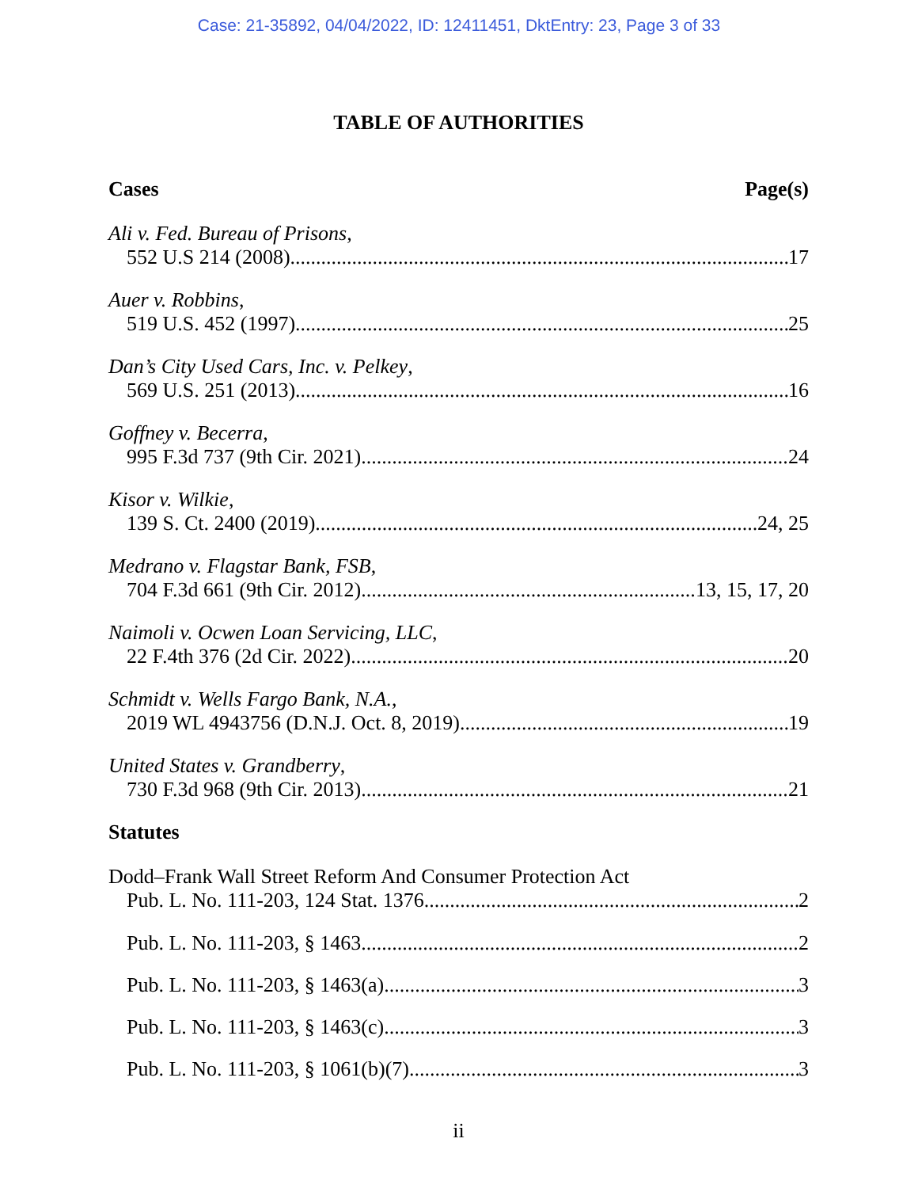Case: 21-35892, 04/04/2022, ID: 12411451, DktEntry: 23, Page 3 of 33
TABLE OF AUTHORITIES
Cases Page(s)
Ali v. Fed. Bureau of Prisons,
552 U.S 214 (2008) 17
Auer v. Robbins,
519 U.S. 452 (1997) 25
Dan’s City Used Cars, Inc. v. Pelkey,
569 U.S. 251 (2013) 16
Goffney v. Becerra,
995 F.3d 737 (9th Cir. 2021) 24
Kisor v. Wilkie,
139 S. Ct. 2400 (2019) 24, 25
Medrano v. Flagstar Bank, FSB,
704 F.3d 661 (9th Cir. 2012) 13, 15, 17, 20
Naimoli v. Ocwen Loan Servicing, LLC,
22 F.4th 376 (2d Cir. 2022) 20
Schmidt v. Wells Fargo Bank, N.A.,
2019 WL 4943756 (D.N.J. Oct. 8, 2019) 19
United States v. Grandberry,
730 F.3d 968 (9th Cir. 2013) 21
Statutes
Dodd–Frank Wall Street Reform And Consumer Protection Act
Pub. L. No. 111-203, 124 Stat. 1376 2
Pub. L. No. 111-203, § 1463 2
Pub. L. No. 111-203, § 1463(a) 3
Pub. L. No. 111-203, § 1463(c) 3
Pub. L. No. 111-203, § 1061(b)(7) 3
ii